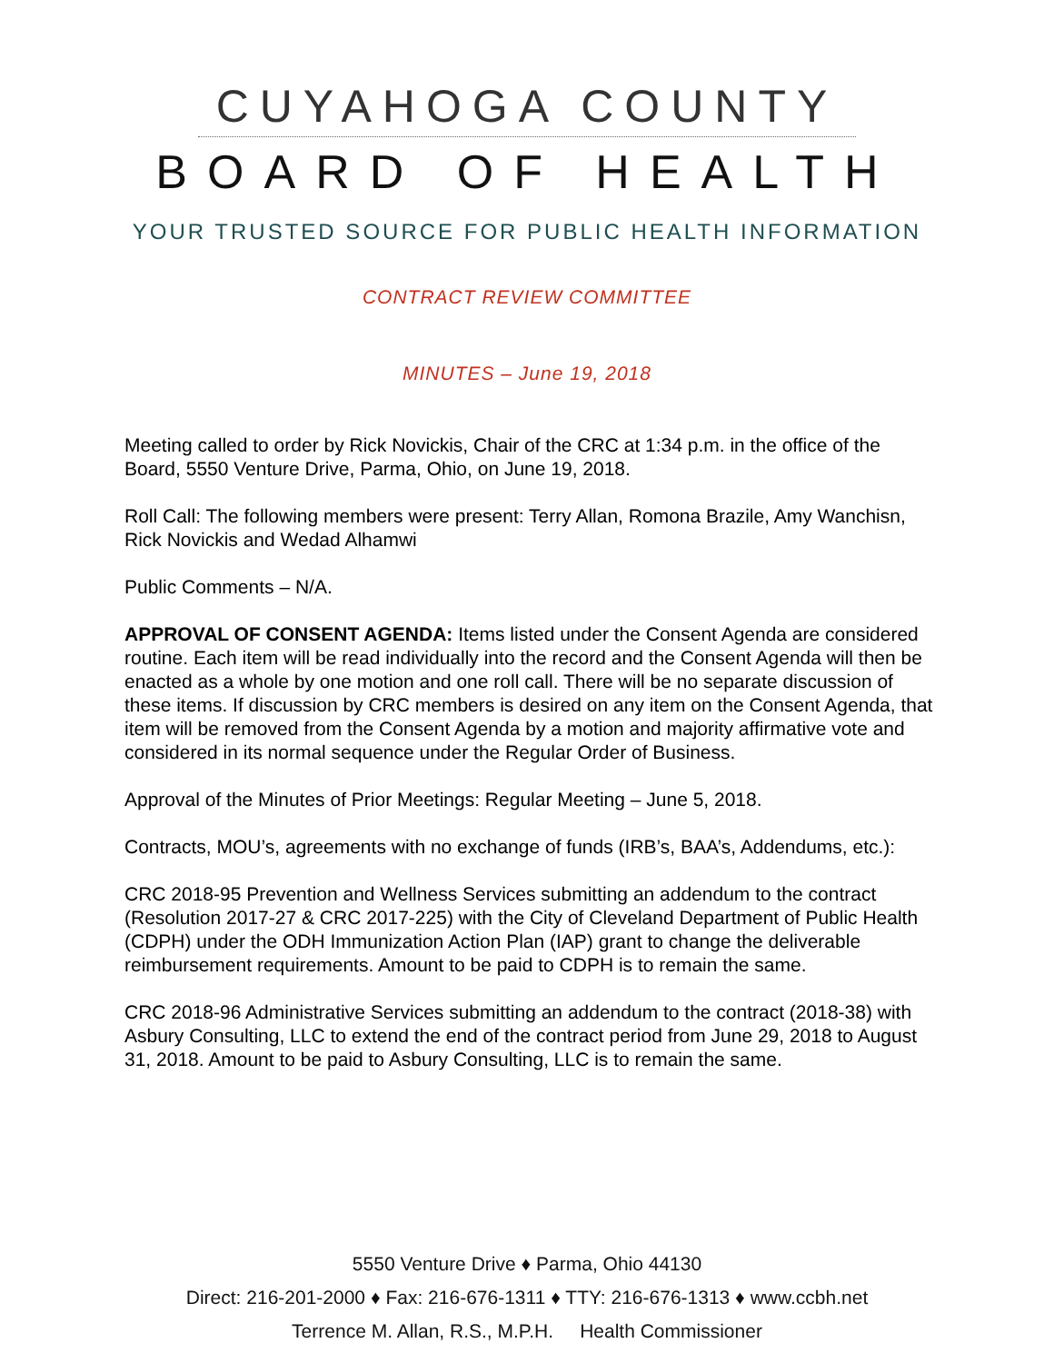CUYAHOGA COUNTY
BOARD OF HEALTH
YOUR TRUSTED SOURCE FOR PUBLIC HEALTH INFORMATION
CONTRACT REVIEW COMMITTEE
MINUTES – June 19, 2018
Meeting called to order by Rick Novickis, Chair of the CRC at 1:34 p.m. in the office of the Board, 5550 Venture Drive, Parma, Ohio, on June 19, 2018.
Roll Call: The following members were present: Terry Allan, Romona Brazile, Amy Wanchisn, Rick Novickis and Wedad Alhamwi
Public Comments – N/A.
APPROVAL OF CONSENT AGENDA: Items listed under the Consent Agenda are considered routine. Each item will be read individually into the record and the Consent Agenda will then be enacted as a whole by one motion and one roll call. There will be no separate discussion of these items. If discussion by CRC members is desired on any item on the Consent Agenda, that item will be removed from the Consent Agenda by a motion and majority affirmative vote and considered in its normal sequence under the Regular Order of Business.
Approval of the Minutes of Prior Meetings: Regular Meeting – June 5, 2018.
Contracts, MOU’s, agreements with no exchange of funds (IRB’s, BAA’s, Addendums, etc.):
CRC 2018-95 Prevention and Wellness Services submitting an addendum to the contract (Resolution 2017-27 & CRC 2017-225) with the City of Cleveland Department of Public Health (CDPH) under the ODH Immunization Action Plan (IAP) grant to change the deliverable reimbursement requirements. Amount to be paid to CDPH is to remain the same.
CRC 2018-96 Administrative Services submitting an addendum to the contract (2018-38) with Asbury Consulting, LLC to extend the end of the contract period from June 29, 2018 to August 31, 2018. Amount to be paid to Asbury Consulting, LLC is to remain the same.
5550 Venture Drive ♦ Parma, Ohio 44130
Direct: 216-201-2000 ♦ Fax: 216-676-1311 ♦ TTY: 216-676-1313 ♦ www.ccbh.net
Terrence M. Allan, R.S., M.P.H. Health Commissioner